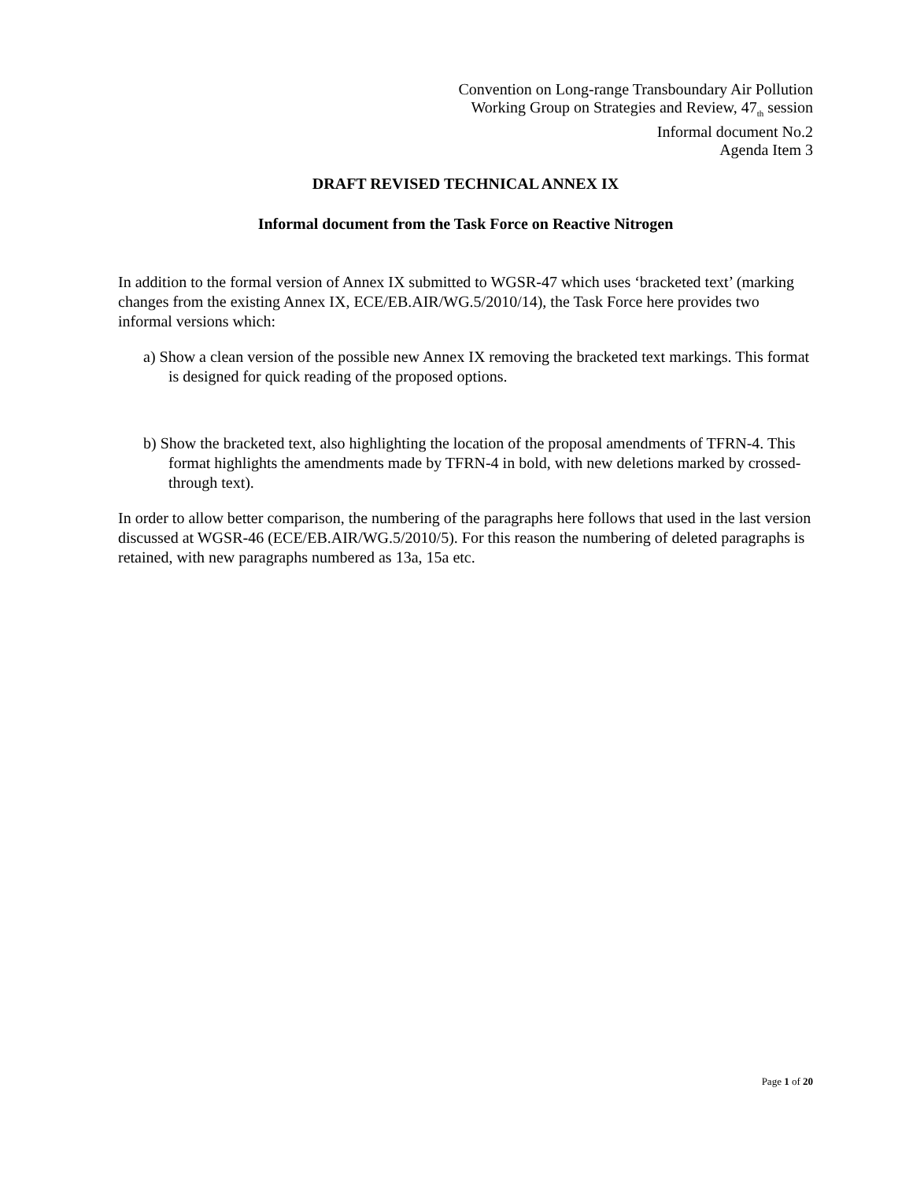Convention on Long-range Transboundary Air Pollution
Working Group on Strategies and Review, 47<sub>th</sub> session
Informal document No.2
Agenda Item 3
DRAFT REVISED TECHNICAL ANNEX IX
Informal document from the Task Force on Reactive Nitrogen
In addition to the formal version of Annex IX submitted to WGSR-47 which uses ‘bracketed text’ (marking changes from the existing Annex IX, ECE/EB.AIR/WG.5/2010/14), the Task Force here provides two informal versions which:
a) Show a clean version of the possible new Annex IX removing the bracketed text markings. This format is designed for quick reading of the proposed options.
b) Show the bracketed text, also highlighting the location of the proposal amendments of TFRN-4. This format highlights the amendments made by TFRN-4 in bold, with new deletions marked by crossed-through text).
In order to allow better comparison, the numbering of the paragraphs here follows that used in the last version discussed at WGSR-46 (ECE/EB.AIR/WG.5/2010/5). For this reason the numbering of deleted paragraphs is retained, with new paragraphs numbered as 13a, 15a etc.
Page 1 of 20